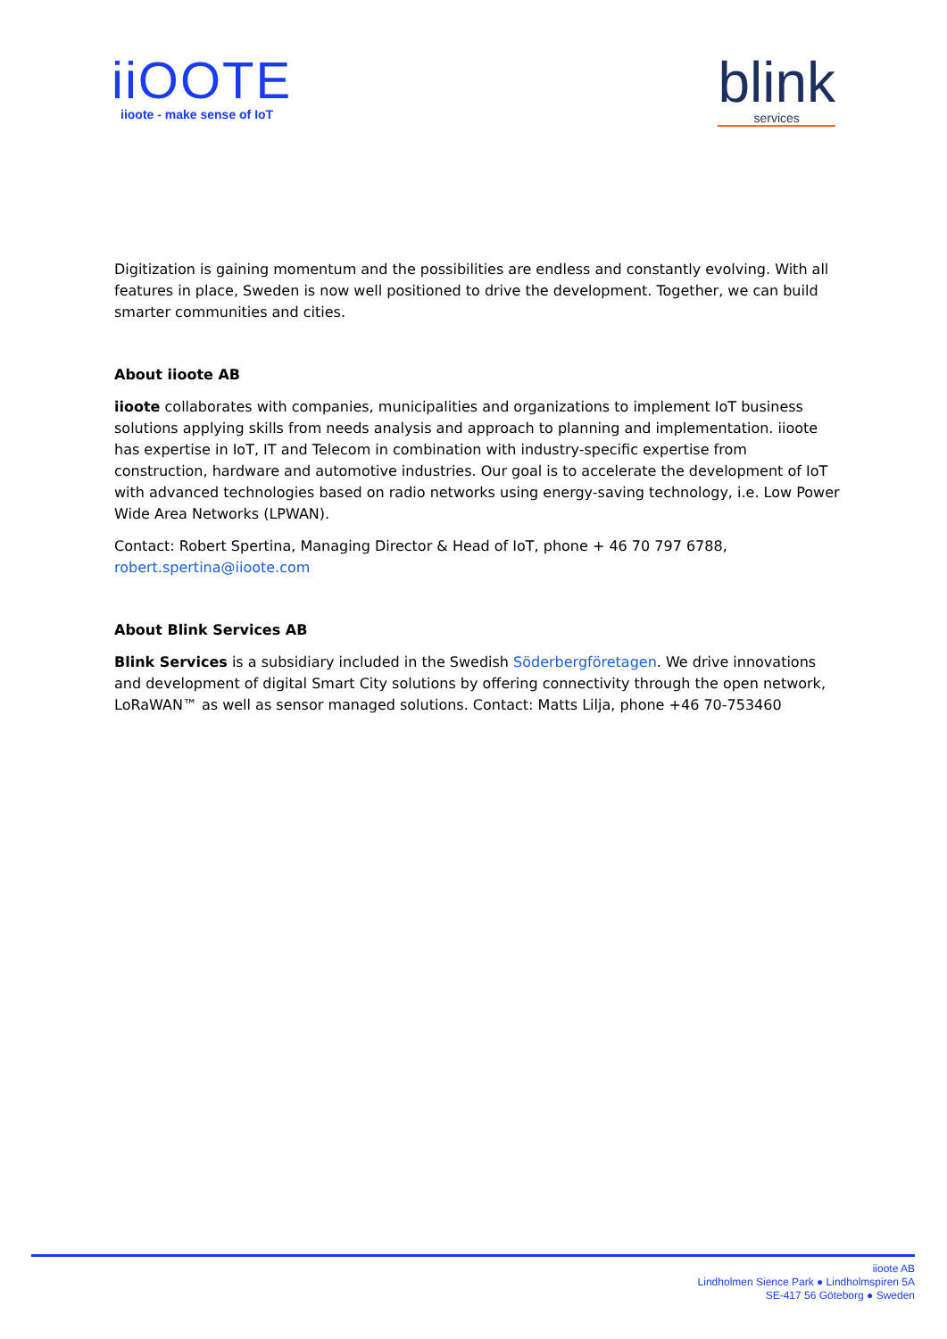iiOOTE
iioote - make sense of IoT
blink
services
Digitization is gaining momentum and the possibilities are endless and constantly evolving. With all features in place, Sweden is now well positioned to drive the development. Together, we can build smarter communities and cities.
About iioote AB
iioote collaborates with companies, municipalities and organizations to implement IoT business solutions applying skills from needs analysis and approach to planning and implementation. iioote has expertise in IoT, IT and Telecom in combination with industry-specific expertise from construction, hardware and automotive industries. Our goal is to accelerate the development of IoT with advanced technologies based on radio networks using energy-saving technology, i.e. Low Power Wide Area Networks (LPWAN).
Contact: Robert Spertina, Managing Director & Head of IoT, phone + 46 70 797 6788, robert.spertina@iioote.com
About Blink Services AB
Blink Services is a subsidiary included in the Swedish Söderbergföretagen. We drive innovations and development of digital Smart City solutions by offering connectivity through the open network, LoRaWAN™ as well as sensor managed solutions. Contact: Matts Lilja, phone +46 70-753460
iioote AB
Lindholmen Sience Park ● Lindholmspiren 5A
SE-417 56 Göteborg ● Sweden